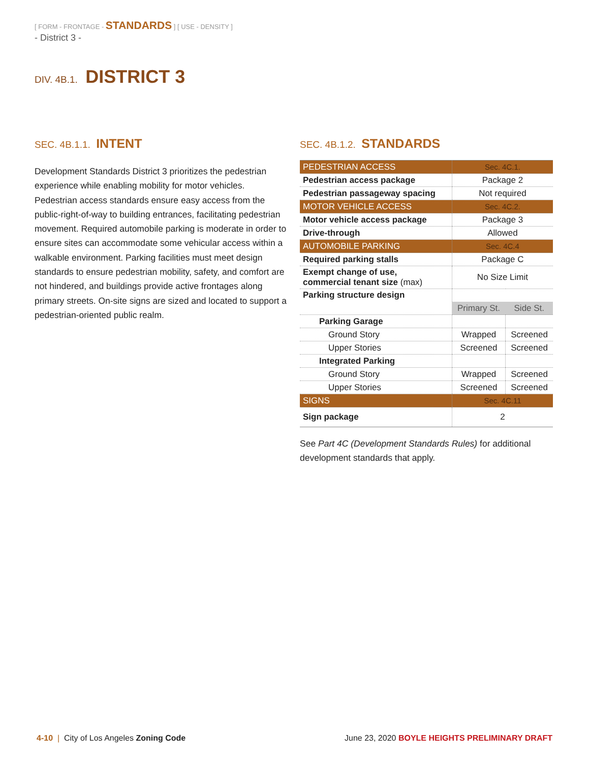[ FORM - FRONTAGE - STANDARDS ] [ USE - DENSITY ]
- District 3 -
DIV. 4B.1. DISTRICT 3
SEC. 4B.1.1. INTENT
Development Standards District 3 prioritizes the pedestrian experience while enabling mobility for motor vehicles. Pedestrian access standards ensure easy access from the public-right-of-way to building entrances, facilitating pedestrian movement. Required automobile parking is moderate in order to ensure sites can accommodate some vehicular access within a walkable environment. Parking facilities must meet design standards to ensure pedestrian mobility, safety, and comfort are not hindered, and buildings provide active frontages along primary streets. On-site signs are sized and located to support a pedestrian-oriented public realm.
SEC. 4B.1.2. STANDARDS
| PEDESTRIAN ACCESS | Sec. 4C.1. | |
| Pedestrian access package | Package 2 | |
| Pedestrian passageway spacing | Not required | |
| MOTOR VEHICLE ACCESS | Sec. 4C.2. | |
| Motor vehicle access package | Package 3 | |
| Drive-through | Allowed | |
| AUTOMOBILE PARKING | Sec. 4C.4 | |
| Required parking stalls | Package C | |
| Exempt change of use, commercial tenant size (max) | No Size Limit | |
| Parking structure design | | |
| | Primary St. | Side St. |
| Parking Garage | | |
| Ground Story | Wrapped | Screened |
| Upper Stories | Screened | Screened |
| Integrated Parking | | |
| Ground Story | Wrapped | Screened |
| Upper Stories | Screened | Screened |
| SIGNS | Sec. 4C.11 | |
| Sign package | 2 | |
See Part 4C (Development Standards Rules) for additional development standards that apply.
4-10 | City of Los Angeles Zoning Code June 23, 2020 BOYLE HEIGHTS PRELIMINARY DRAFT